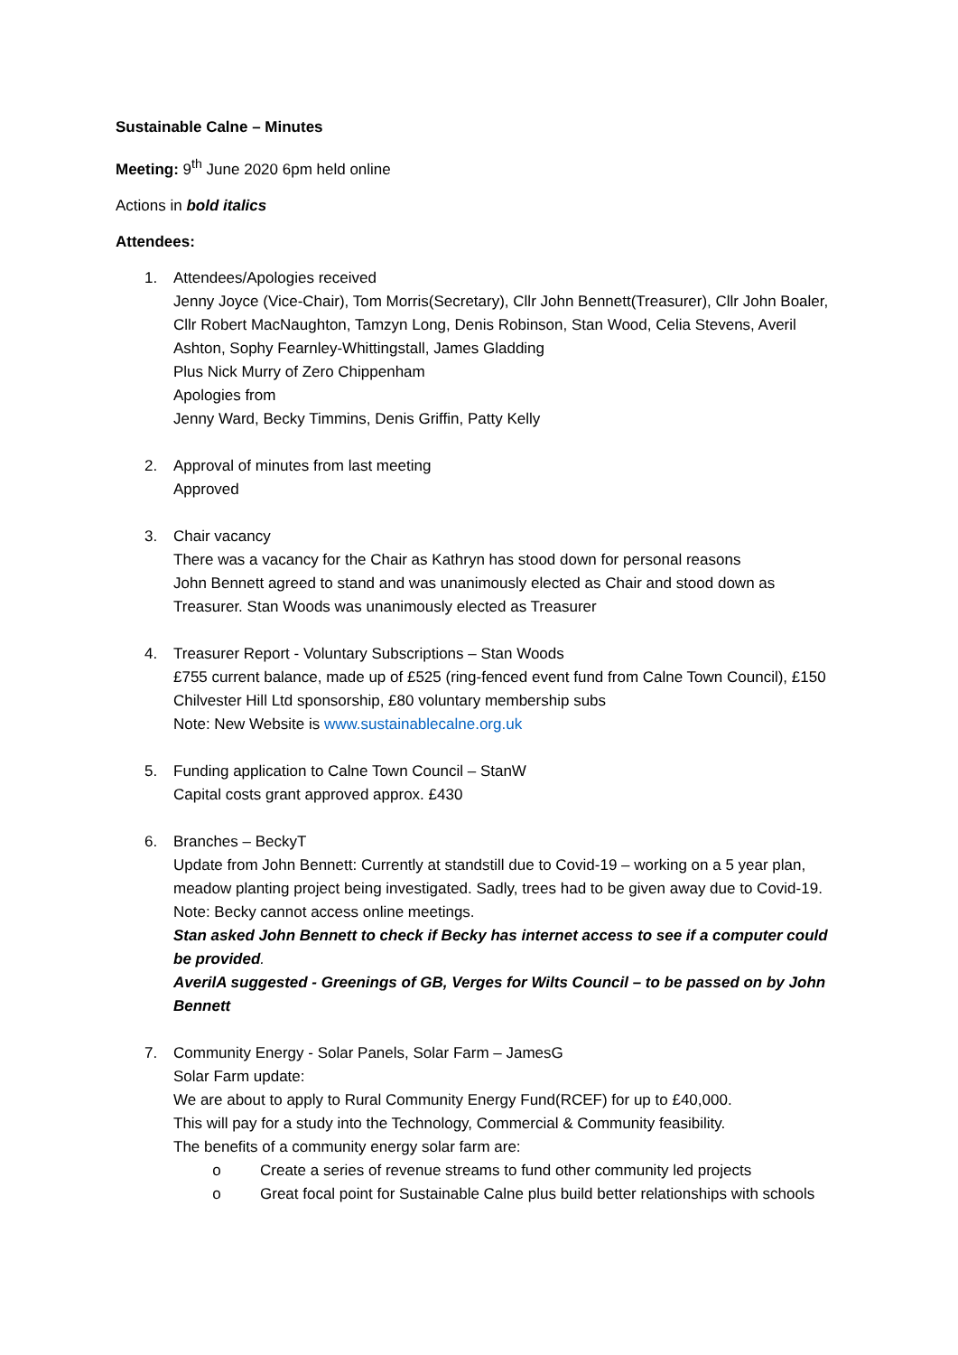Sustainable Calne – Minutes
Meeting: 9<sup>th</sup> June 2020 6pm held online
Actions in bold italics
Attendees:
1. Attendees/Apologies received
Jenny Joyce (Vice-Chair), Tom Morris(Secretary), Cllr John Bennett(Treasurer), Cllr John Boaler, Cllr Robert MacNaughton, Tamzyn Long, Denis Robinson, Stan Wood, Celia Stevens, Averil Ashton, Sophy Fearnley-Whittingstall, James Gladding
Plus Nick Murry of Zero Chippenham
Apologies from
Jenny Ward, Becky Timmins, Denis Griffin, Patty Kelly
2. Approval of minutes from last meeting
Approved
3. Chair vacancy
There was a vacancy for the Chair as Kathryn has stood down for personal reasons
John Bennett agreed to stand and was unanimously elected as Chair and stood down as Treasurer. Stan Woods was unanimously elected as Treasurer
4. Treasurer Report - Voluntary Subscriptions – Stan Woods
£755 current balance, made up of £525 (ring-fenced event fund from Calne Town Council), £150 Chilvester Hill Ltd sponsorship, £80 voluntary membership subs
Note: New Website is www.sustainablecalne.org.uk
5. Funding application to Calne Town Council – StanW
Capital costs grant approved approx. £430
6. Branches – BeckyT
Update from John Bennett: Currently at standstill due to Covid-19 – working on a 5 year plan, meadow planting project being investigated. Sadly, trees had to be given away due to Covid-19.
Note: Becky cannot access online meetings.
Stan asked John Bennett to check if Becky has internet access to see if a computer could be provided.
AverilA suggested - Greenings of GB, Verges for Wilts Council – to be passed on by John Bennett
7. Community Energy - Solar Panels, Solar Farm – JamesG
Solar Farm update:
We are about to apply to Rural Community Energy Fund(RCEF) for up to £40,000.
This will pay for a study into the Technology, Commercial & Community feasibility.
The benefits of a community energy solar farm are:
o Create a series of revenue streams to fund other community led projects
o Great focal point for Sustainable Calne plus build better relationships with schools